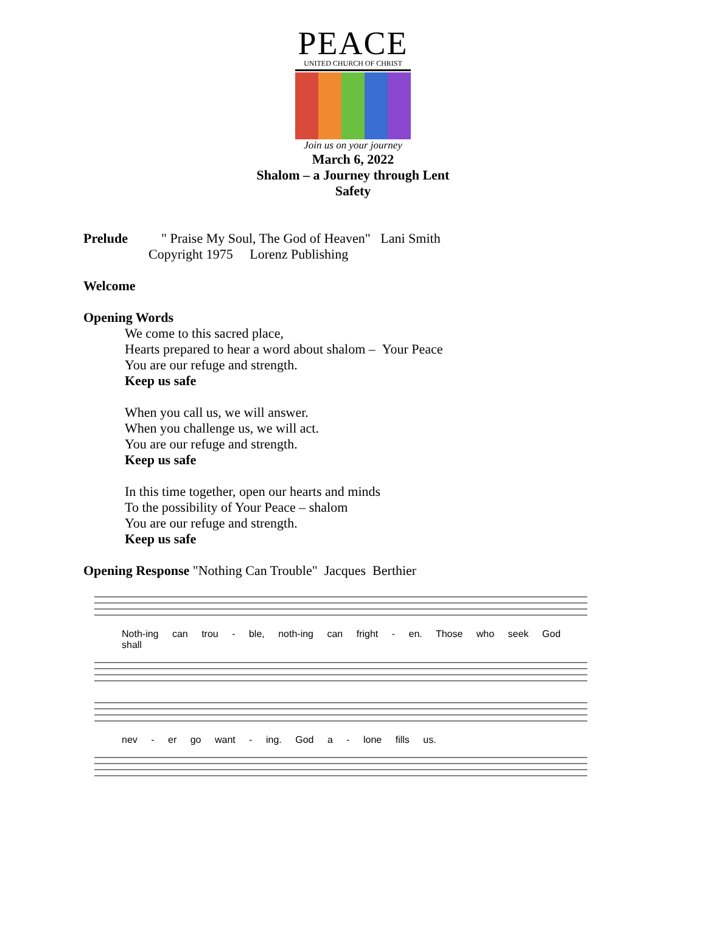PEACE
UNITED CHURCH OF CHRIST
Join us on your journey
March 6, 2022
Shalom – a Journey through Lent
Safety
Prelude " Praise My Soul, The God of Heaven" Lani Smith
Copyright 1975 Lorenz Publishing
Welcome
Opening Words
We come to this sacred place,
Hearts prepared to hear a word about shalom – Your Peace
You are our refuge and strength.
Keep us safe
When you call us, we will answer.
When you challenge us, we will act.
You are our refuge and strength.
Keep us safe
In this time together, open our hearts and minds
To the possibility of Your Peace – shalom
You are our refuge and strength.
Keep us safe
Opening Response "Nothing Can Trouble" Jacques Berthier
Noth-ing can trou - ble, noth-ing can fright - en. Those who seek God shall
nev - er go want - ing. God a - lone fills us.